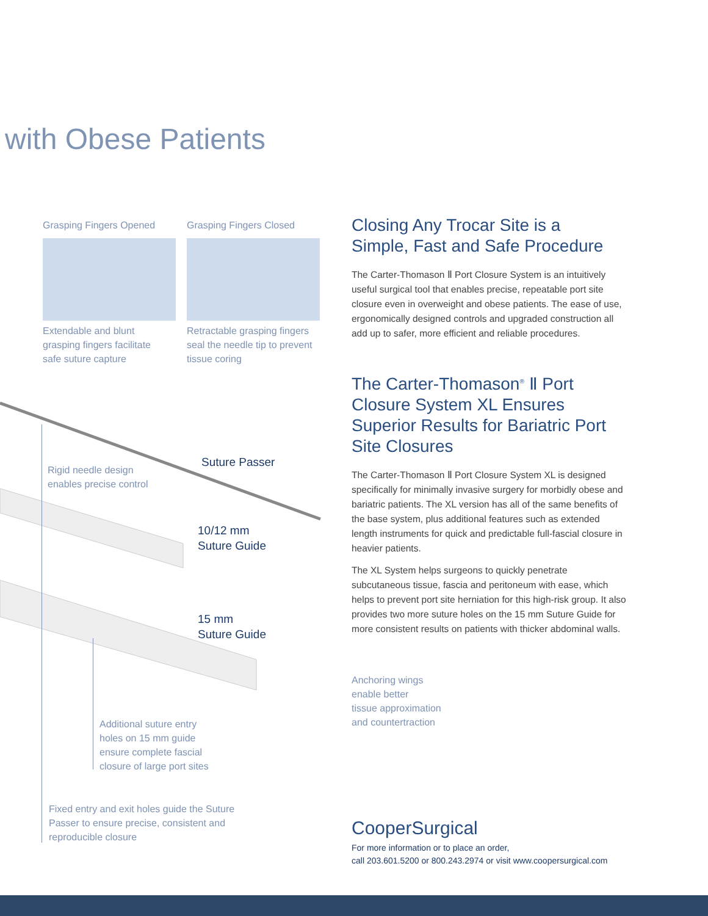with Obese Patients
Grasping Fingers Opened Grasping Fingers Closed
Extendable and blunt
grasping fingers facilitate
safe suture capture
Retractable grasping fingers
seal the needle tip to prevent
tissue coring
Rigid needle design
enables precise control
Suture Passer
10/12 mm
Suture Guide
15 mm
Suture Guide
Additional suture entry
holes on 15 mm guide
ensure complete fascial
closure of large port sites
Fixed entry and exit holes guide the Suture
Passer to ensure precise, consistent and
reproducible closure
Closing Any Trocar Site is a
Simple, Fast and Safe Procedure
The Carter-Thomason Ⅱ Port Closure System is an intuitively useful surgical tool that enables precise, repeatable port site closure even in overweight and obese patients. The ease of use, ergonomically designed controls and upgraded construction all add up to safer, more efficient and reliable procedures.
The Carter-Thomason<sup>®</sup> Ⅱ Port Closure System XL Ensures Superior Results for Bariatric Port Site Closures
The Carter-Thomason Ⅱ Port Closure System XL is designed specifically for minimally invasive surgery for morbidly obese and bariatric patients. The XL version has all of the same benefits of the base system, plus additional features such as extended length instruments for quick and predictable full-fascial closure in heavier patients.
The XL System helps surgeons to quickly penetrate subcutaneous tissue, fascia and peritoneum with ease, which helps to prevent port site herniation for this high-risk group. It also provides two more suture holes on the 15 mm Suture Guide for more consistent results on patients with thicker abdominal walls.
Anchoring wings
enable better
tissue approximation
and countertraction
CooperSurgical
For more information or to place an order,
call 203.601.5200 or 800.243.2974 or visit www.coopersurgical.com